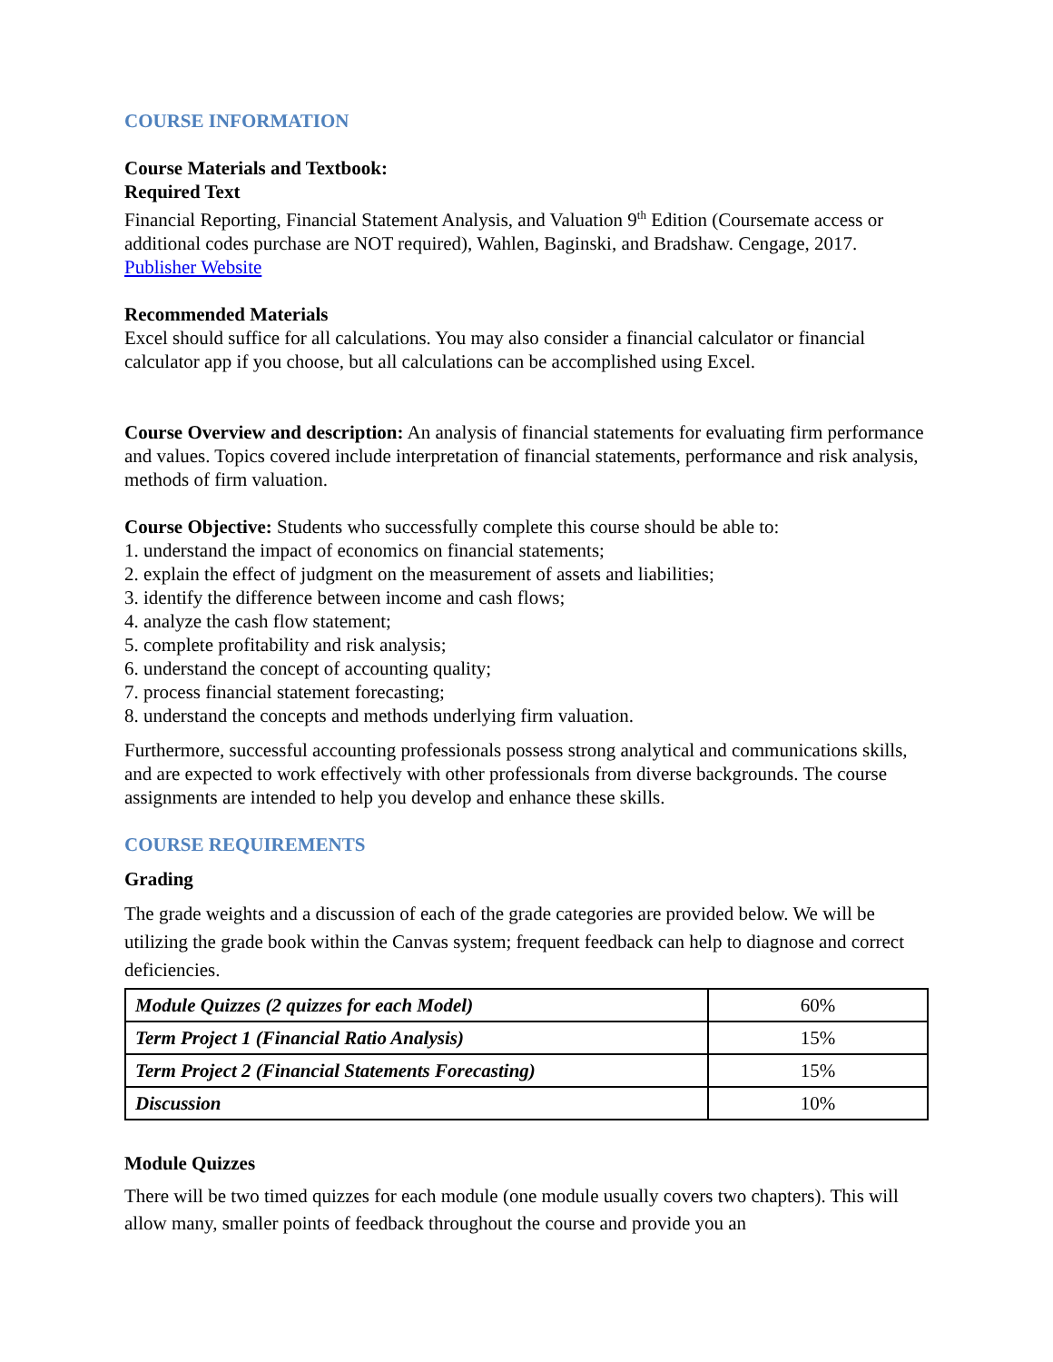COURSE INFORMATION
Course Materials and Textbook:
Required Text
Financial Reporting, Financial Statement Analysis, and Valuation 9<sup>th</sup> Edition (Coursemate access or additional codes purchase are NOT required), Wahlen, Baginski, and Bradshaw. Cengage, 2017. Publisher Website
Recommended Materials
Excel should suffice for all calculations. You may also consider a financial calculator or financial calculator app if you choose, but all calculations can be accomplished using Excel.
Course Overview and description: An analysis of financial statements for evaluating firm performance and values. Topics covered include interpretation of financial statements, performance and risk analysis, methods of firm valuation.
Course Objective: Students who successfully complete this course should be able to:
1. understand the impact of economics on financial statements;
2. explain the effect of judgment on the measurement of assets and liabilities;
3. identify the difference between income and cash flows;
4. analyze the cash flow statement;
5. complete profitability and risk analysis;
6. understand the concept of accounting quality;
7. process financial statement forecasting;
8. understand the concepts and methods underlying firm valuation.
Furthermore, successful accounting professionals possess strong analytical and communications skills, and are expected to work effectively with other professionals from diverse backgrounds. The course assignments are intended to help you develop and enhance these skills.
COURSE REQUIREMENTS
Grading
The grade weights and a discussion of each of the grade categories are provided below. We will be utilizing the grade book within the Canvas system; frequent feedback can help to diagnose and correct deficiencies.
| Module Quizzes (2 quizzes for each Model) | 60% |
| Term Project 1 (Financial Ratio Analysis) | 15% |
| Term Project 2 (Financial Statements Forecasting) | 15% |
| Discussion | 10% |
Module Quizzes
There will be two timed quizzes for each module (one module usually covers two chapters). This will allow many, smaller points of feedback throughout the course and provide you an